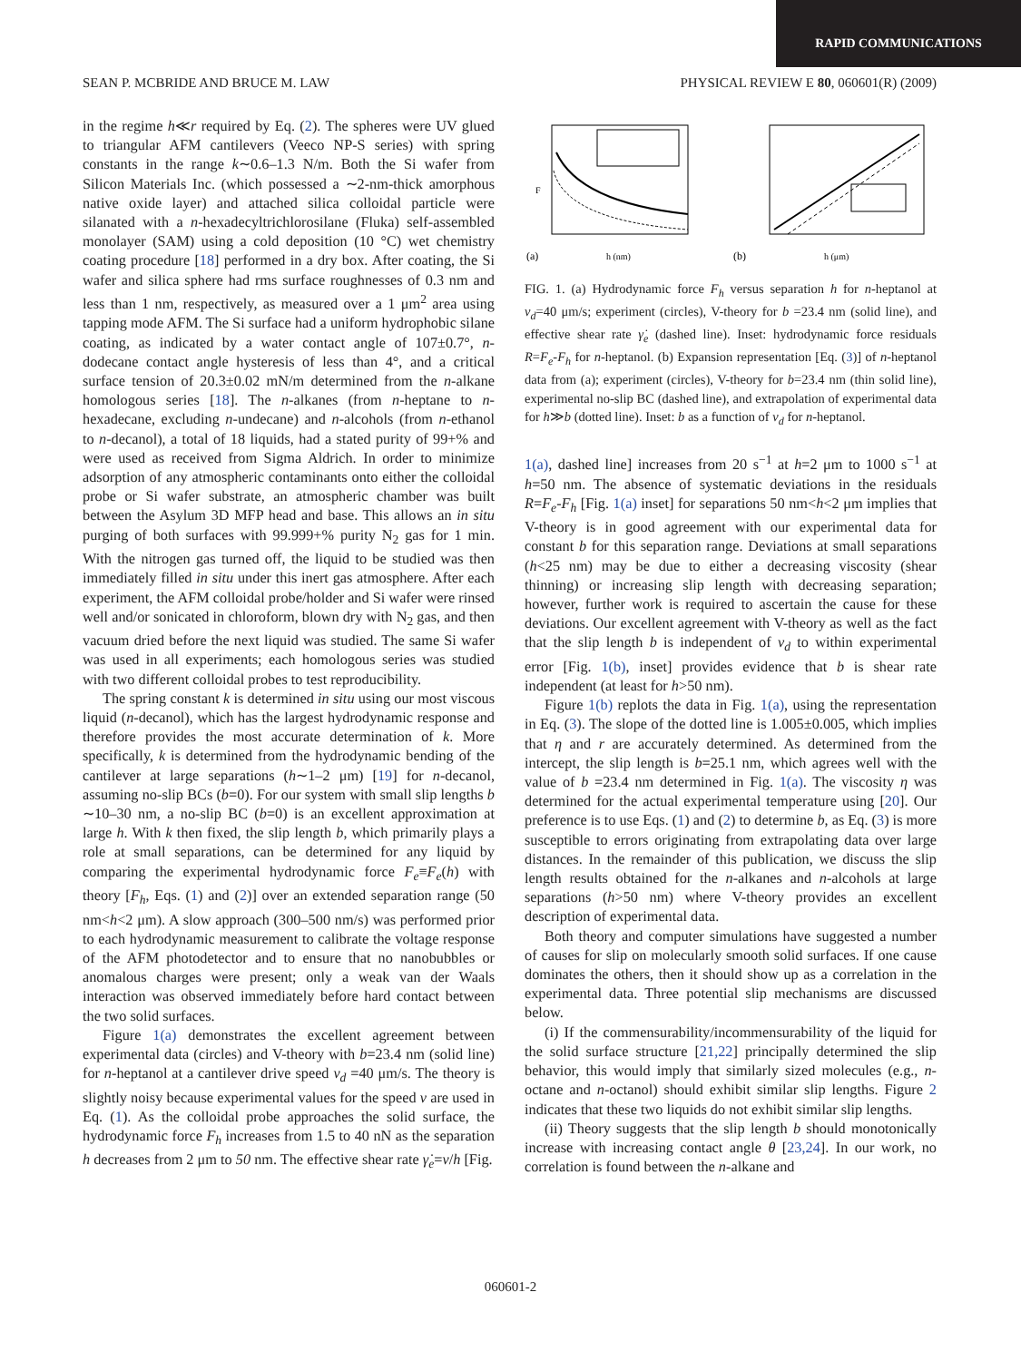RAPID COMMUNICATIONS
SEAN P. MCBRIDE AND BRUCE M. LAW PHYSICAL REVIEW E 80, 060601(R) (2009)
in the regime h≪r required by Eq. (2). The spheres were UV glued to triangular AFM cantilevers (Veeco NP-S series) with spring constants in the range k∼0.6–1.3 N/m. Both the Si wafer from Silicon Materials Inc. (which possessed a ∼2-nm-thick amorphous native oxide layer) and attached silica colloidal particle were silanated with a n-hexadecyltrichlorosilane (Fluka) self-assembled monolayer (SAM) using a cold deposition (10 °C) wet chemistry coating procedure [18] performed in a dry box. After coating, the Si wafer and silica sphere had rms surface roughnesses of 0.3 nm and less than 1 nm, respectively, as measured over a 1 μm<sup>2</sup> area using tapping mode AFM. The Si surface had a uniform hydrophobic silane coating, as indicated by a water contact angle of 107±0.7°, n-dodecane contact angle hysteresis of less than 4°, and a critical surface tension of 20.3±0.02 mN/m determined from the n-alkane homologous series [18]. The n-alkanes (from n-heptane to n-hexadecane, excluding n-undecane) and n-alcohols (from n-ethanol to n-decanol), a total of 18 liquids, had a stated purity of 99+% and were used as received from Sigma Aldrich. In order to minimize adsorption of any atmospheric contaminants onto either the colloidal probe or Si wafer substrate, an atmospheric chamber was built between the Asylum 3D MFP head and base. This allows an in situ purging of both surfaces with 99.999+% purity N<sub>2</sub> gas for 1 min. With the nitrogen gas turned off, the liquid to be studied was then immediately filled in situ under this inert gas atmosphere. After each experiment, the AFM colloidal probe/holder and Si wafer were rinsed well and/or sonicated in chloroform, blown dry with N<sub>2</sub> gas, and then vacuum dried before the next liquid was studied. The same Si wafer was used in all experiments; each homologous series was studied with two different colloidal probes to test reproducibility.
The spring constant k is determined in situ using our most viscous liquid (n-decanol), which has the largest hydrodynamic response and therefore provides the most accurate determination of k. More specifically, k is determined from the hydrodynamic bending of the cantilever at large separations (h∼1–2 μm) [19] for n-decanol, assuming no-slip BCs (b=0). For our system with small slip lengths b ∼10–30 nm, a no-slip BC (b=0) is an excellent approximation at large h. With k then fixed, the slip length b, which primarily plays a role at small separations, can be determined for any liquid by comparing the experimental hydrodynamic force F<sub>e</sub>≡F<sub>e</sub>(h) with theory [F<sub>h</sub>, Eqs. (1) and (2)] over an extended separation range (50 nm<h<2 μm). A slow approach (300–500 nm/s) was performed prior to each hydrodynamic measurement to calibrate the voltage response of the AFM photodetector and to ensure that no nanobubbles or anomalous charges were present; only a weak van der Waals interaction was observed immediately before hard contact between the two solid surfaces.
Figure 1(a) demonstrates the excellent agreement between experimental data (circles) and V-theory with b=23.4 nm (solid line) for n-heptanol at a cantilever drive speed v<sub>d</sub> =40 μm/s. The theory is slightly noisy because experimental values for the speed v are used in Eq. (1). As the colloidal probe approaches the solid surface, the hydrodynamic force F<sub>h</sub> increases from 1.5 to 40 nN as the separation h decreases from 2 μm to 50 nm. The effective shear rate γ̇<sub>e</sub>=v/h [Fig.
F
(a)
h (nm)
(b)
h (μm)
FIG. 1. (a) Hydrodynamic force F<sub>h</sub> versus separation h for n-heptanol at v<sub>d</sub>=40 μm/s; experiment (circles), V-theory for b =23.4 nm (solid line), and effective shear rate γ̇<sub>e</sub> (dashed line). Inset: hydrodynamic force residuals R=F<sub>e</sub>-F<sub>h</sub> for n-heptanol. (b) Expansion representation [Eq. (3)] of n-heptanol data from (a); experiment (circles), V-theory for b=23.4 nm (thin solid line), experimental no-slip BC (dashed line), and extrapolation of experimental data for h≫b (dotted line). Inset: b as a function of v<sub>d</sub> for n-heptanol.
1(a), dashed line] increases from 20 s<sup>−1</sup> at h=2 μm to 1000 s<sup>−1</sup> at h=50 nm. The absence of systematic deviations in the residuals R=F<sub>e</sub>-F<sub>h</sub> [Fig. 1(a) inset] for separations 50 nm<h<2 μm implies that V-theory is in good agreement with our experimental data for constant b for this separation range. Deviations at small separations (h<25 nm) may be due to either a decreasing viscosity (shear thinning) or increasing slip length with decreasing separation; however, further work is required to ascertain the cause for these deviations. Our excellent agreement with V-theory as well as the fact that the slip length b is independent of v<sub>d</sub> to within experimental error [Fig. 1(b), inset] provides evidence that b is shear rate independent (at least for h>50 nm).
Figure 1(b) replots the data in Fig. 1(a), using the representation in Eq. (3). The slope of the dotted line is 1.005±0.005, which implies that η and r are accurately determined. As determined from the intercept, the slip length is b=25.1 nm, which agrees well with the value of b =23.4 nm determined in Fig. 1(a). The viscosity η was determined for the actual experimental temperature using [20]. Our preference is to use Eqs. (1) and (2) to determine b, as Eq. (3) is more susceptible to errors originating from extrapolating data over large distances. In the remainder of this publication, we discuss the slip length results obtained for the n-alkanes and n-alcohols at large separations (h>50 nm) where V-theory provides an excellent description of experimental data.
Both theory and computer simulations have suggested a number of causes for slip on molecularly smooth solid surfaces. If one cause dominates the others, then it should show up as a correlation in the experimental data. Three potential slip mechanisms are discussed below.
(i) If the commensurability/incommensurability of the liquid for the solid surface structure [21,22] principally determined the slip behavior, this would imply that similarly sized molecules (e.g., n-octane and n-octanol) should exhibit similar slip lengths. Figure 2 indicates that these two liquids do not exhibit similar slip lengths.
(ii) Theory suggests that the slip length b should monotonically increase with increasing contact angle θ [23,24]. In our work, no correlation is found between the n-alkane and
060601-2